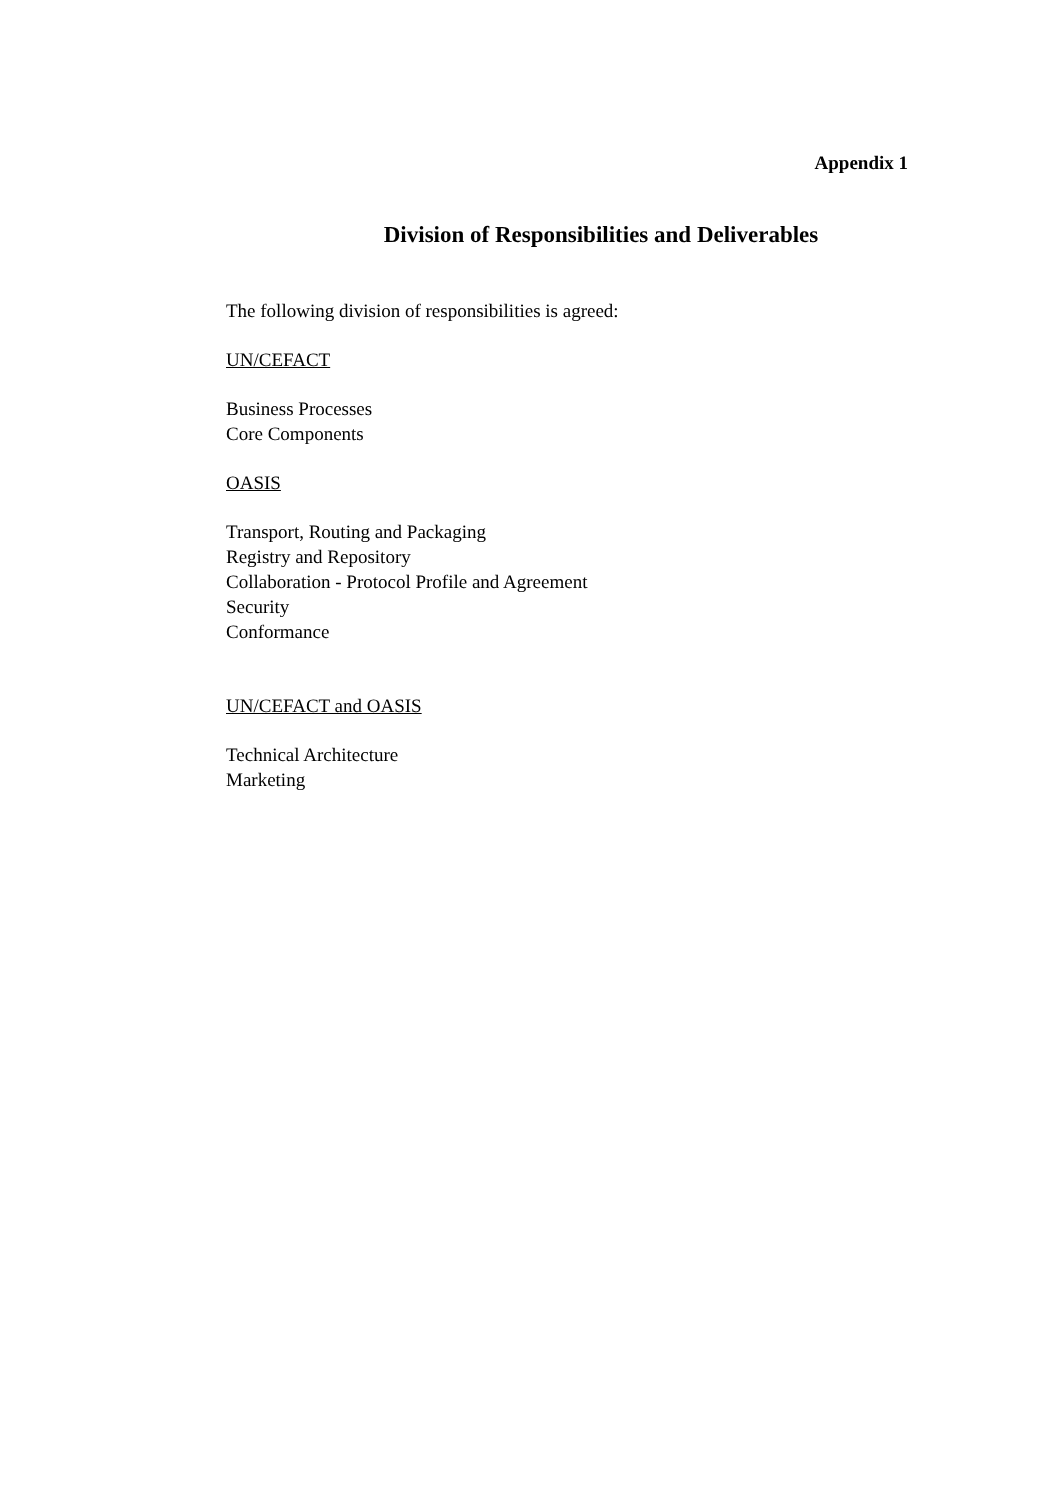Appendix 1
Division of Responsibilities and Deliverables
The following division of responsibilities is agreed:
UN/CEFACT
Business Processes
Core Components
OASIS
Transport, Routing and Packaging
Registry and Repository
Collaboration - Protocol Profile and Agreement
Security
Conformance
UN/CEFACT and OASIS
Technical Architecture
Marketing